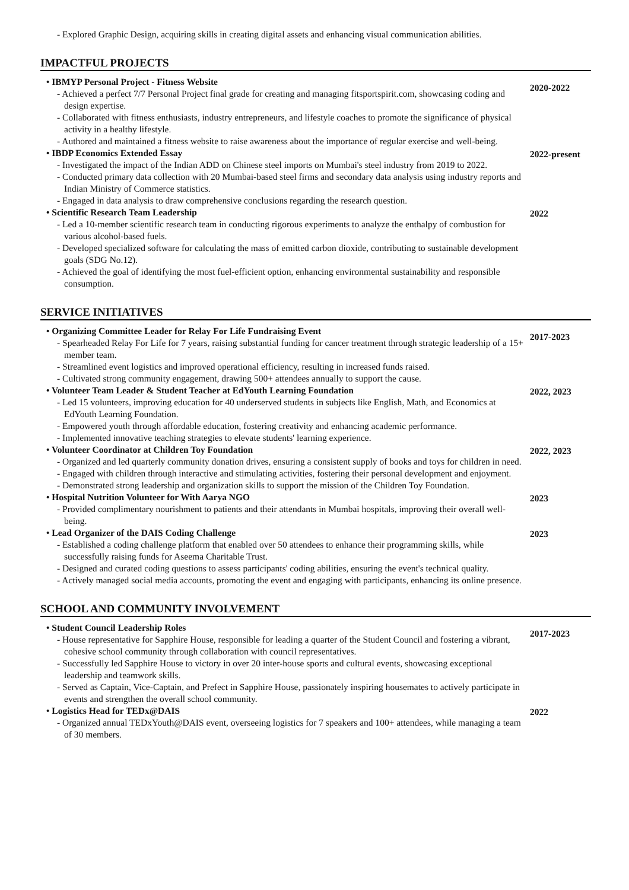- Explored Graphic Design, acquiring skills in creating digital assets and enhancing visual communication abilities.
IMPACTFUL PROJECTS
• IBMYP Personal Project - Fitness Website
- Achieved a perfect 7/7 Personal Project final grade for creating and managing fitsportspirit.com, showcasing coding and design expertise.
- Collaborated with fitness enthusiasts, industry entrepreneurs, and lifestyle coaches to promote the significance of physical activity in a healthy lifestyle.
- Authored and maintained a fitness website to raise awareness about the importance of regular exercise and well-being.
2020-2022
• IBDP Economics Extended Essay
- Investigated the impact of the Indian ADD on Chinese steel imports on Mumbai's steel industry from 2019 to 2022.
- Conducted primary data collection with 20 Mumbai-based steel firms and secondary data analysis using industry reports and Indian Ministry of Commerce statistics.
- Engaged in data analysis to draw comprehensive conclusions regarding the research question.
2022-present
• Scientific Research Team Leadership
- Led a 10-member scientific research team in conducting rigorous experiments to analyze the enthalpy of combustion for various alcohol-based fuels.
- Developed specialized software for calculating the mass of emitted carbon dioxide, contributing to sustainable development goals (SDG No.12).
- Achieved the goal of identifying the most fuel-efficient option, enhancing environmental sustainability and responsible consumption.
2022
SERVICE INITIATIVES
• Organizing Committee Leader for Relay For Life Fundraising Event
- Spearheaded Relay For Life for 7 years, raising substantial funding for cancer treatment through strategic leadership of a 15+ member team.
- Streamlined event logistics and improved operational efficiency, resulting in increased funds raised.
- Cultivated strong community engagement, drawing 500+ attendees annually to support the cause.
2017-2023
• Volunteer Team Leader & Student Teacher at EdYouth Learning Foundation
- Led 15 volunteers, improving education for 40 underserved students in subjects like English, Math, and Economics at EdYouth Learning Foundation.
- Empowered youth through affordable education, fostering creativity and enhancing academic performance.
- Implemented innovative teaching strategies to elevate students' learning experience.
2022, 2023
• Volunteer Coordinator at Children Toy Foundation
- Organized and led quarterly community donation drives, ensuring a consistent supply of books and toys for children in need.
- Engaged with children through interactive and stimulating activities, fostering their personal development and enjoyment.
- Demonstrated strong leadership and organization skills to support the mission of the Children Toy Foundation.
2022, 2023
• Hospital Nutrition Volunteer for With Aarya NGO
- Provided complimentary nourishment to patients and their attendants in Mumbai hospitals, improving their overall well-being.
2023
• Lead Organizer of the DAIS Coding Challenge
- Established a coding challenge platform that enabled over 50 attendees to enhance their programming skills, while successfully raising funds for Aseema Charitable Trust.
- Designed and curated coding questions to assess participants' coding abilities, ensuring the event's technical quality.
- Actively managed social media accounts, promoting the event and engaging with participants, enhancing its online presence.
2023
SCHOOL AND COMMUNITY INVOLVEMENT
• Student Council Leadership Roles
- House representative for Sapphire House, responsible for leading a quarter of the Student Council and fostering a vibrant, cohesive school community through collaboration with council representatives.
- Successfully led Sapphire House to victory in over 20 inter-house sports and cultural events, showcasing exceptional leadership and teamwork skills.
- Served as Captain, Vice-Captain, and Prefect in Sapphire House, passionately inspiring housemates to actively participate in events and strengthen the overall school community.
2017-2023
• Logistics Head for TEDx@DAIS
- Organized annual TEDxYouth@DAIS event, overseeing logistics for 7 speakers and 100+ attendees, while managing a team of 30 members.
2022